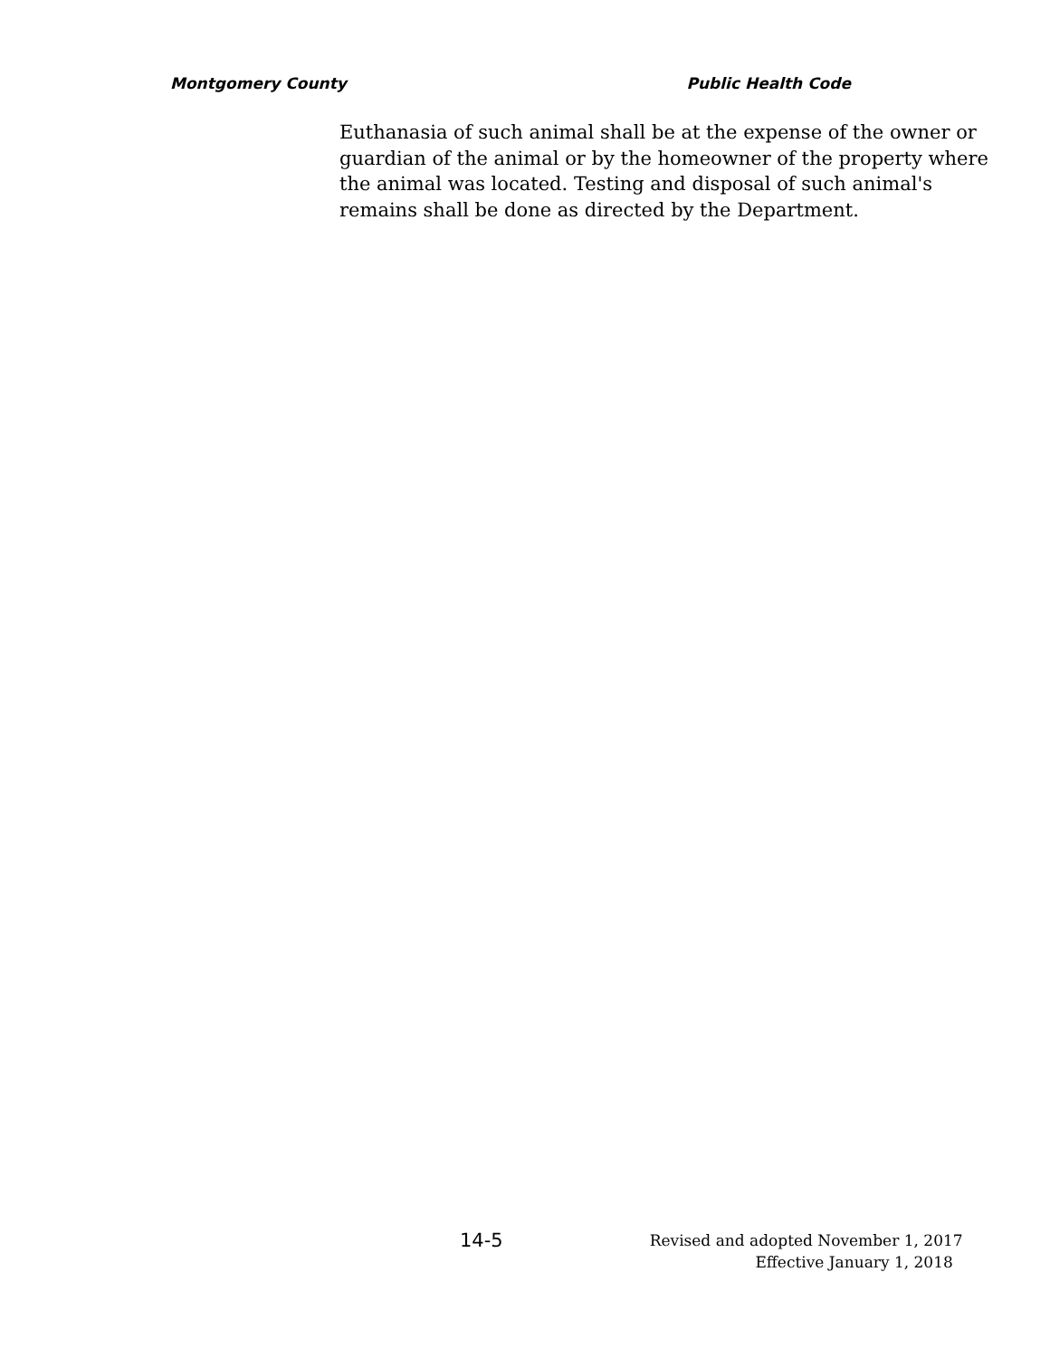Montgomery County Public Health Code
Euthanasia of such animal shall be at the expense of the owner or guardian of the animal or by the homeowner of the property where the animal was located. Testing and disposal of such animal's remains shall be done as directed by the Department.
14-5
Revised and adopted November 1, 2017
Effective January 1, 2018